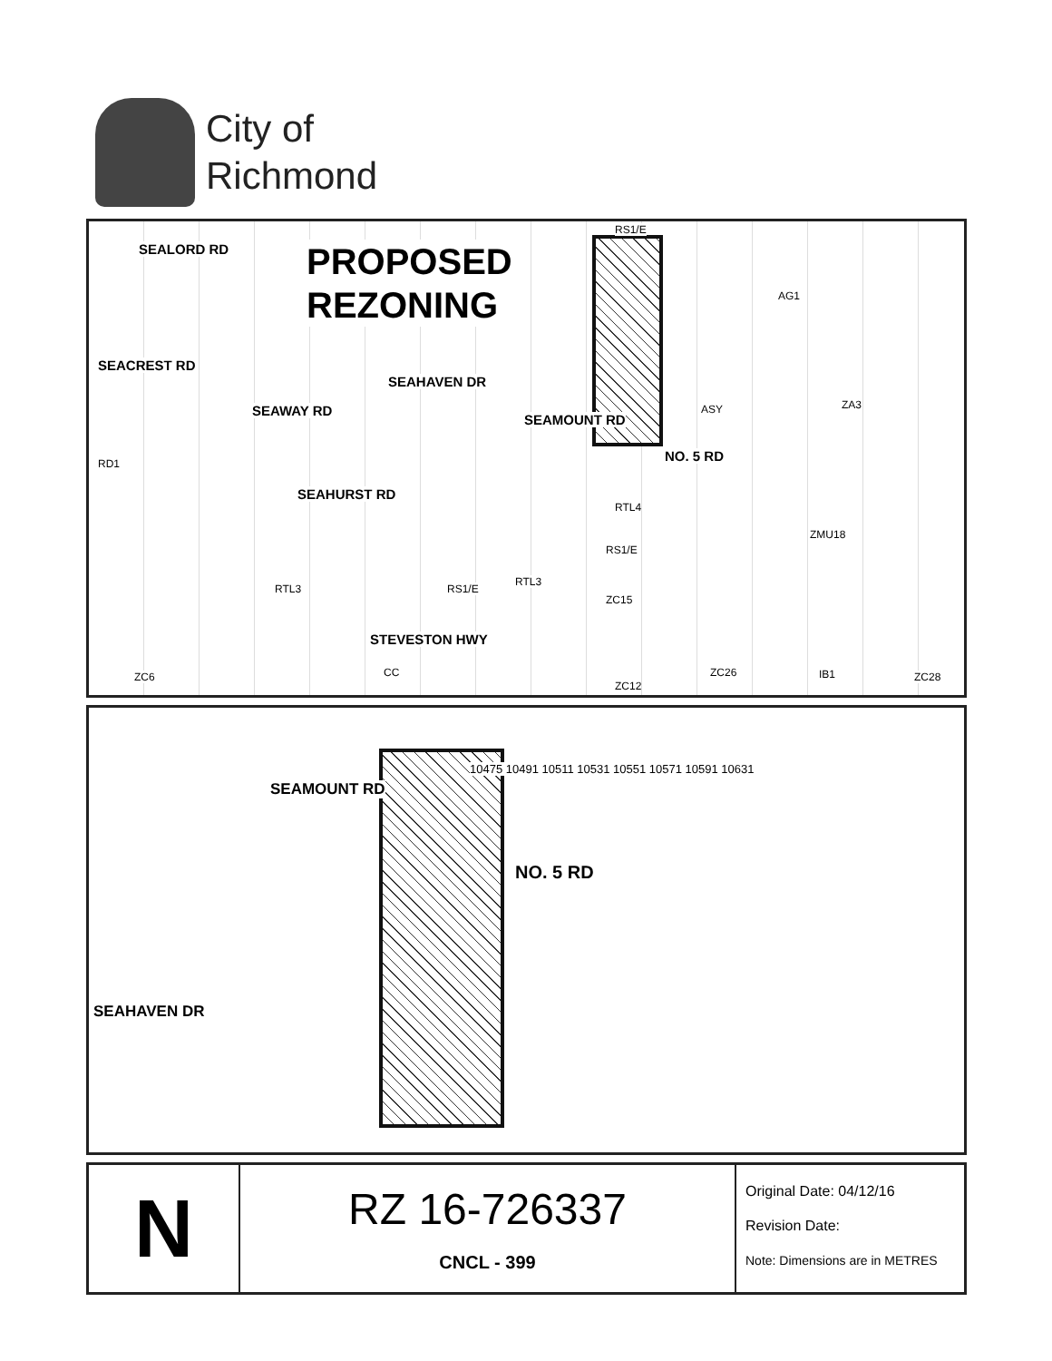City of
Richmond
PROPOSED
REZONING
SEALORD RD
SEACREST RD
SEAHAVEN DR
SEAWAY RD
SEAMOUNT RD
SEAHURST RD
NO. 5 RD
STEVESTON HWY
RS1/E
AG1
ASY ZA3
RD1
RTL4
ZMU18
RS1/E
RTL3
RTL3
RS1/E
ZC15
ZC6 CC
ZC12
ZC26 IB1 ZC28
SEAMOUNT RD
NO. 5 RD
SEAHAVEN DR
10475 10491 10511 10531 10551 10571 10591 10631
N
RZ 16-726337
CNCL - 399
Original Date: 04/12/16
Revision Date:
Note: Dimensions are in METRES